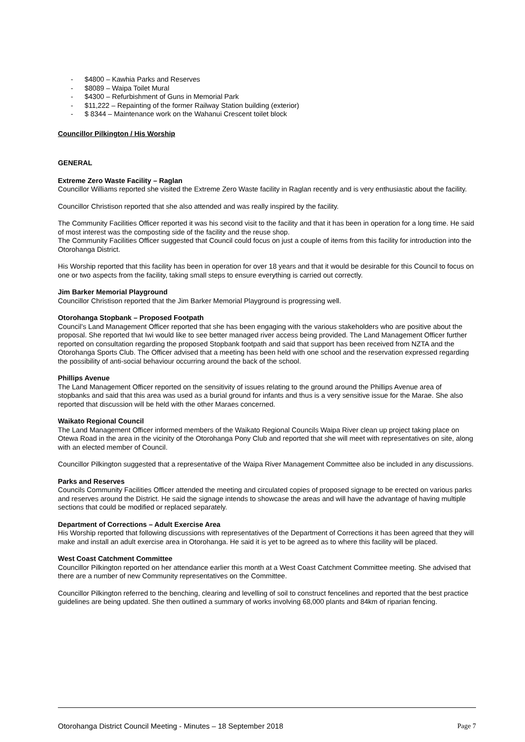- $4800 – Kawhia Parks and Reserves
- $8089 – Waipa Toilet Mural
- $4300 – Refurbishment of Guns in Memorial Park
- $11,222 – Repainting of the former Railway Station building (exterior)
- $ 8344 – Maintenance work on the Wahanui Crescent toilet block
Councillor Pilkington / His Worship
GENERAL
Extreme Zero Waste Facility – Raglan
Councillor Williams reported she visited the Extreme Zero Waste facility in Raglan recently and is very enthusiastic about the facility.
Councillor Christison reported that she also attended and was really inspired by the facility.
The Community Facilities Officer reported it was his second visit to the facility and that it has been in operation for a long time. He said of most interest was the composting side of the facility and the reuse shop.
The Community Facilities Officer suggested that Council could focus on just a couple of items from this facility for introduction into the Otorohanga District.
His Worship reported that this facility has been in operation for over 18 years and that it would be desirable for this Council to focus on one or two aspects from the facility, taking small steps to ensure everything is carried out correctly.
Jim Barker Memorial Playground
Councillor Christison reported that the Jim Barker Memorial Playground is progressing well.
Otorohanga Stopbank – Proposed Footpath
Council’s Land Management Officer reported that she has been engaging with the various stakeholders who are positive about the proposal. She reported that Iwi would like to see better managed river access being provided. The Land Management Officer further reported on consultation regarding the proposed Stopbank footpath and said that support has been received from NZTA and the Otorohanga Sports Club. The Officer advised that a meeting has been held with one school and the reservation expressed regarding the possibility of anti-social behaviour occurring around the back of the school.
Phillips Avenue
The Land Management Officer reported on the sensitivity of issues relating to the ground around the Phillips Avenue area of stopbanks and said that this area was used as a burial ground for infants and thus is a very sensitive issue for the Marae. She also reported that discussion will be held with the other Maraes concerned.
Waikato Regional Council
The Land Management Officer informed members of the Waikato Regional Councils Waipa River clean up project taking place on Otewa Road in the area in the vicinity of the Otorohanga Pony Club and reported that she will meet with representatives on site, along with an elected member of Council.
Councillor Pilkington suggested that a representative of the Waipa River Management Committee also be included in any discussions.
Parks and Reserves
Councils Community Facilities Officer attended the meeting and circulated copies of proposed signage to be erected on various parks and reserves around the District. He said the signage intends to showcase the areas and will have the advantage of having multiple sections that could be modified or replaced separately.
Department of Corrections – Adult Exercise Area
His Worship reported that following discussions with representatives of the Department of Corrections it has been agreed that they will make and install an adult exercise area in Otorohanga. He said it is yet to be agreed as to where this facility will be placed.
West Coast Catchment Committee
Councillor Pilkington reported on her attendance earlier this month at a West Coast Catchment Committee meeting. She advised that there are a number of new Community representatives on the Committee.
Councillor Pilkington referred to the benching, clearing and levelling of soil to construct fencelines and reported that the best practice guidelines are being updated. She then outlined a summary of works involving 68,000 plants and 84km of riparian fencing.
Otorohanga District Council Meeting - Minutes – 18 September 2018 Page 7